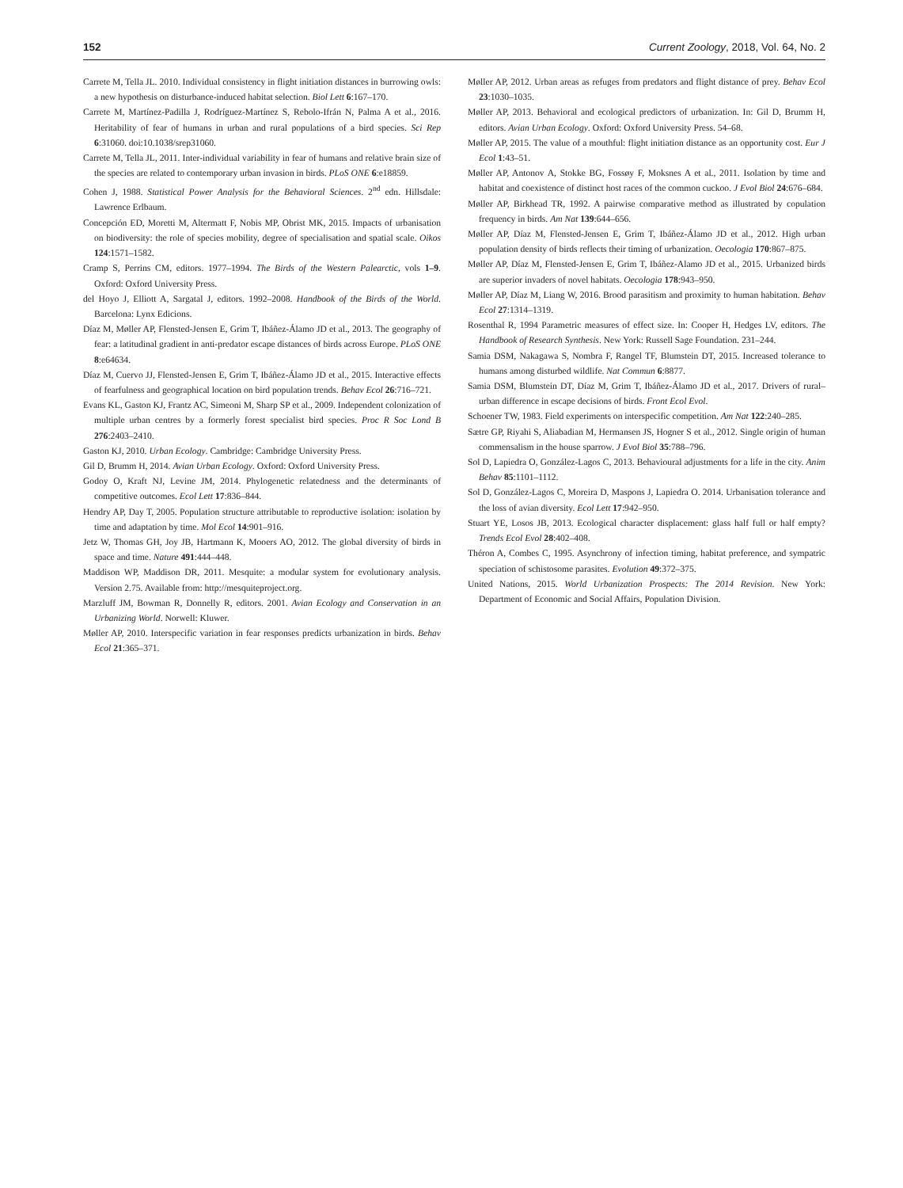152 Current Zoology, 2018, Vol. 64, No. 2
Carrete M, Tella JL. 2010. Individual consistency in flight initiation distances in burrowing owls: a new hypothesis on disturbance-induced habitat selection. Biol Lett 6:167–170.
Carrete M, Martínez-Padilla J, Rodríguez-Martínez S, Rebolo-Ifrán N, Palma A et al., 2016. Heritability of fear of humans in urban and rural populations of a bird species. Sci Rep 6:31060. doi:10.1038/srep31060.
Carrete M, Tella JL, 2011. Inter-individual variability in fear of humans and relative brain size of the species are related to contemporary urban invasion in birds. PLoS ONE 6:e18859.
Cohen J, 1988. Statistical Power Analysis for the Behavioral Sciences. 2<sup>nd</sup> edn. Hillsdale: Lawrence Erlbaum.
Concepción ED, Moretti M, Altermatt F, Nobis MP, Obrist MK, 2015. Impacts of urbanisation on biodiversity: the role of species mobility, degree of specialisation and spatial scale. Oikos 124:1571–1582.
Cramp S, Perrins CM, editors. 1977–1994. The Birds of the Western Palearctic, vols 1–9. Oxford: Oxford University Press.
del Hoyo J, Elliott A, Sargatal J, editors. 1992–2008. Handbook of the Birds of the World. Barcelona: Lynx Edicions.
Díaz M, Møller AP, Flensted-Jensen E, Grim T, Ibáñez-Álamo JD et al., 2013. The geography of fear: a latitudinal gradient in anti-predator escape distances of birds across Europe. PLoS ONE 8:e64634.
Díaz M, Cuervo JJ, Flensted-Jensen E, Grim T, Ibáñez-Álamo JD et al., 2015. Interactive effects of fearfulness and geographical location on bird population trends. Behav Ecol 26:716–721.
Evans KL, Gaston KJ, Frantz AC, Simeoni M, Sharp SP et al., 2009. Independent colonization of multiple urban centres by a formerly forest specialist bird species. Proc R Soc Lond B 276:2403–2410.
Gaston KJ, 2010. Urban Ecology. Cambridge: Cambridge University Press.
Gil D, Brumm H, 2014. Avian Urban Ecology. Oxford: Oxford University Press.
Godoy O, Kraft NJ, Levine JM, 2014. Phylogenetic relatedness and the determinants of competitive outcomes. Ecol Lett 17:836–844.
Hendry AP, Day T, 2005. Population structure attributable to reproductive isolation: isolation by time and adaptation by time. Mol Ecol 14:901–916.
Jetz W, Thomas GH, Joy JB, Hartmann K, Mooers AO, 2012. The global diversity of birds in space and time. Nature 491:444–448.
Maddison WP, Maddison DR, 2011. Mesquite: a modular system for evolutionary analysis. Version 2.75. Available from: http://mesquiteproject.org.
Marzluff JM, Bowman R, Donnelly R, editors. 2001. Avian Ecology and Conservation in an Urbanizing World. Norwell: Kluwer.
Møller AP, 2010. Interspecific variation in fear responses predicts urbanization in birds. Behav Ecol 21:365–371.
Møller AP, 2012. Urban areas as refuges from predators and flight distance of prey. Behav Ecol 23:1030–1035.
Møller AP, 2013. Behavioral and ecological predictors of urbanization. In: Gil D, Brumm H, editors. Avian Urban Ecology. Oxford: Oxford University Press. 54–68.
Møller AP, 2015. The value of a mouthful: flight initiation distance as an opportunity cost. Eur J Ecol 1:43–51.
Møller AP, Antonov A, Stokke BG, Fossøy F, Moksnes A et al., 2011. Isolation by time and habitat and coexistence of distinct host races of the common cuckoo. J Evol Biol 24:676–684.
Møller AP, Birkhead TR, 1992. A pairwise comparative method as illustrated by copulation frequency in birds. Am Nat 139:644–656.
Møller AP, Díaz M, Flensted-Jensen E, Grim T, Ibáñez-Álamo JD et al., 2012. High urban population density of birds reflects their timing of urbanization. Oecologia 170:867–875.
Møller AP, Díaz M, Flensted-Jensen E, Grim T, Ibáñez-Alamo JD et al., 2015. Urbanized birds are superior invaders of novel habitats. Oecologia 178:943–950.
Møller AP, Díaz M, Liang W, 2016. Brood parasitism and proximity to human habitation. Behav Ecol 27:1314–1319.
Rosenthal R, 1994 Parametric measures of effect size. In: Cooper H, Hedges LV, editors. The Handbook of Research Synthesis. New York: Russell Sage Foundation. 231–244.
Samia DSM, Nakagawa S, Nombra F, Rangel TF, Blumstein DT, 2015. Increased tolerance to humans among disturbed wildlife. Nat Commun 6:8877.
Samia DSM, Blumstein DT, Díaz M, Grim T, Ibáñez-Álamo JD et al., 2017. Drivers of rural–urban difference in escape decisions of birds. Front Ecol Evol.
Schoener TW, 1983. Field experiments on interspecific competition. Am Nat 122:240–285.
Sætre GP, Riyahi S, Aliabadian M, Hermansen JS, Hogner S et al., 2012. Single origin of human commensalism in the house sparrow. J Evol Biol 35:788–796.
Sol D, Lapiedra O, González-Lagos C, 2013. Behavioural adjustments for a life in the city. Anim Behav 85:1101–1112.
Sol D, González-Lagos C, Moreira D, Maspons J, Lapiedra O. 2014. Urbanisation tolerance and the loss of avian diversity. Ecol Lett 17:942–950.
Stuart YE, Losos JB, 2013. Ecological character displacement: glass half full or half empty? Trends Ecol Evol 28:402–408.
Théron A, Combes C, 1995. Asynchrony of infection timing, habitat preference, and sympatric speciation of schistosome parasites. Evolution 49:372–375.
United Nations, 2015. World Urbanization Prospects: The 2014 Revision. New York: Department of Economic and Social Affairs, Population Division.